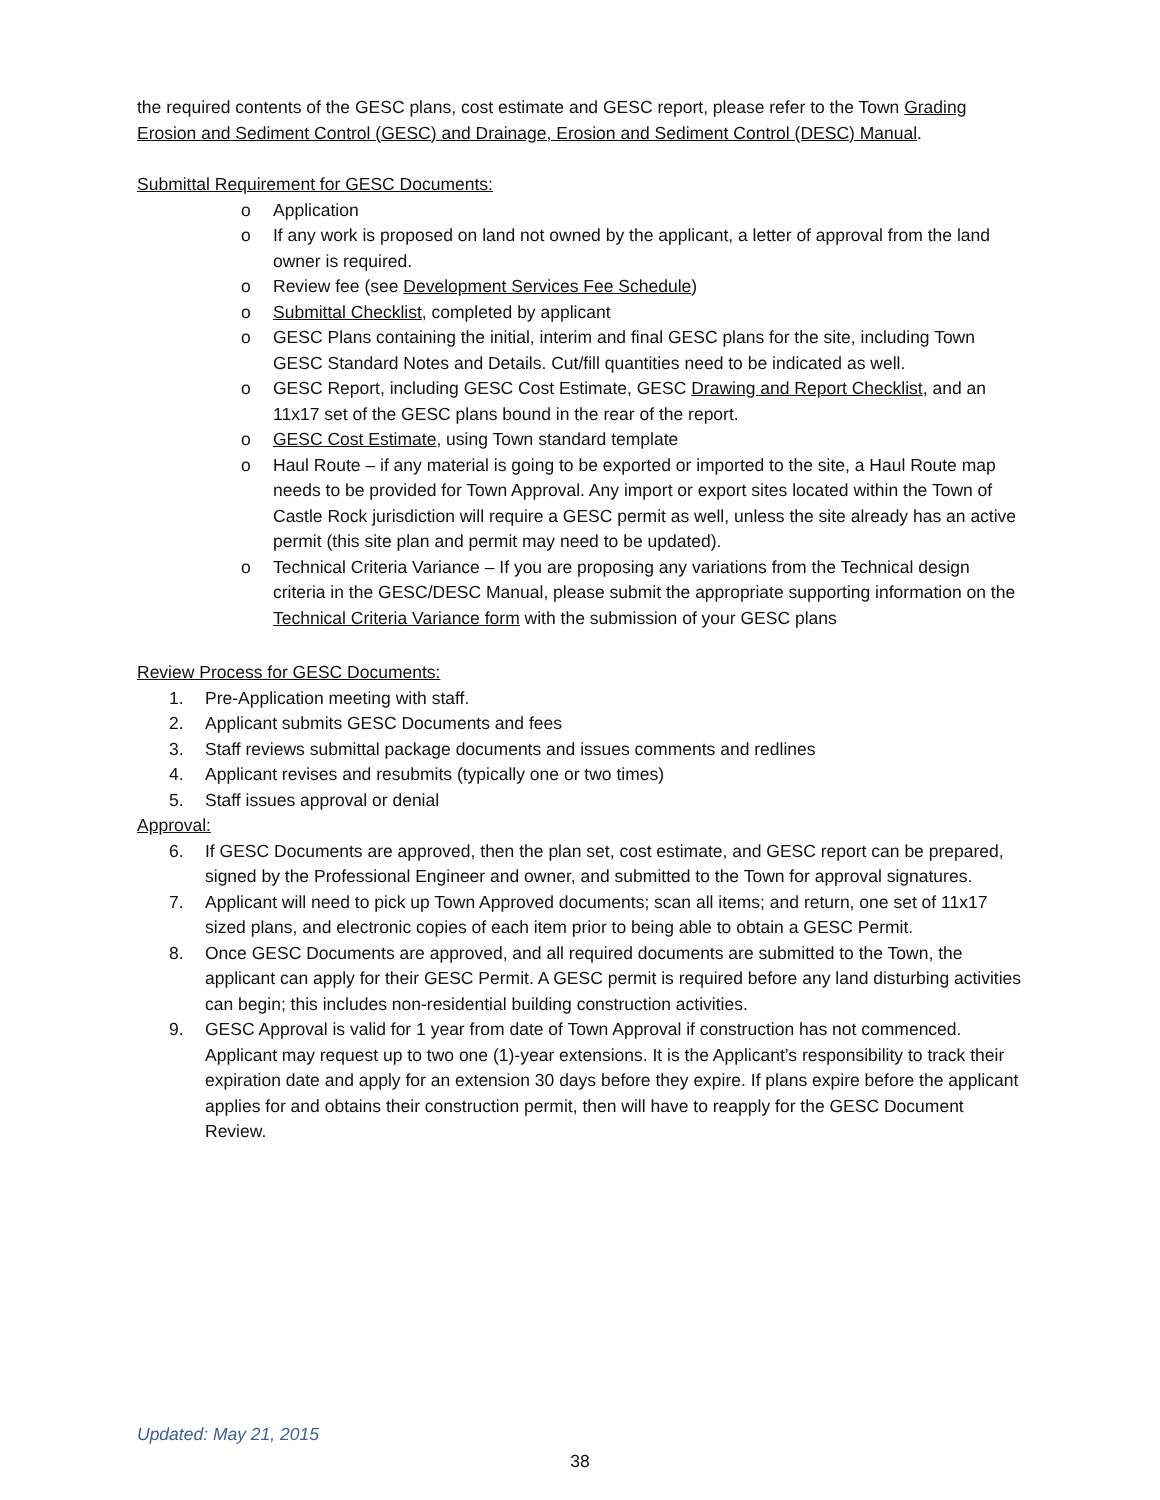the required contents of the GESC plans, cost estimate and GESC report, please refer to the Town Grading Erosion and Sediment Control (GESC) and Drainage, Erosion and Sediment Control (DESC) Manual.
Submittal Requirement for GESC Documents:
o Application
o If any work is proposed on land not owned by the applicant, a letter of approval from the land owner is required.
o Review fee (see Development Services Fee Schedule)
o Submittal Checklist, completed by applicant
o GESC Plans containing the initial, interim and final GESC plans for the site, including Town GESC Standard Notes and Details. Cut/fill quantities need to be indicated as well.
o GESC Report, including GESC Cost Estimate, GESC Drawing and Report Checklist, and an 11x17 set of the GESC plans bound in the rear of the report.
o GESC Cost Estimate, using Town standard template
o Haul Route – if any material is going to be exported or imported to the site, a Haul Route map needs to be provided for Town Approval. Any import or export sites located within the Town of Castle Rock jurisdiction will require a GESC permit as well, unless the site already has an active permit (this site plan and permit may need to be updated).
o Technical Criteria Variance – If you are proposing any variations from the Technical design criteria in the GESC/DESC Manual, please submit the appropriate supporting information on the Technical Criteria Variance form with the submission of your GESC plans
Review Process for GESC Documents:
1. Pre-Application meeting with staff.
2. Applicant submits GESC Documents and fees
3. Staff reviews submittal package documents and issues comments and redlines
4. Applicant revises and resubmits (typically one or two times)
5. Staff issues approval or denial
Approval:
6. If GESC Documents are approved, then the plan set, cost estimate, and GESC report can be prepared, signed by the Professional Engineer and owner, and submitted to the Town for approval signatures.
7. Applicant will need to pick up Town Approved documents; scan all items; and return, one set of 11x17 sized plans, and electronic copies of each item prior to being able to obtain a GESC Permit.
8. Once GESC Documents are approved, and all required documents are submitted to the Town, the applicant can apply for their GESC Permit. A GESC permit is required before any land disturbing activities can begin; this includes non-residential building construction activities.
9. GESC Approval is valid for 1 year from date of Town Approval if construction has not commenced. Applicant may request up to two one (1)-year extensions. It is the Applicant’s responsibility to track their expiration date and apply for an extension 30 days before they expire. If plans expire before the applicant applies for and obtains their construction permit, then will have to reapply for the GESC Document Review.
Updated: May 21, 2015
38